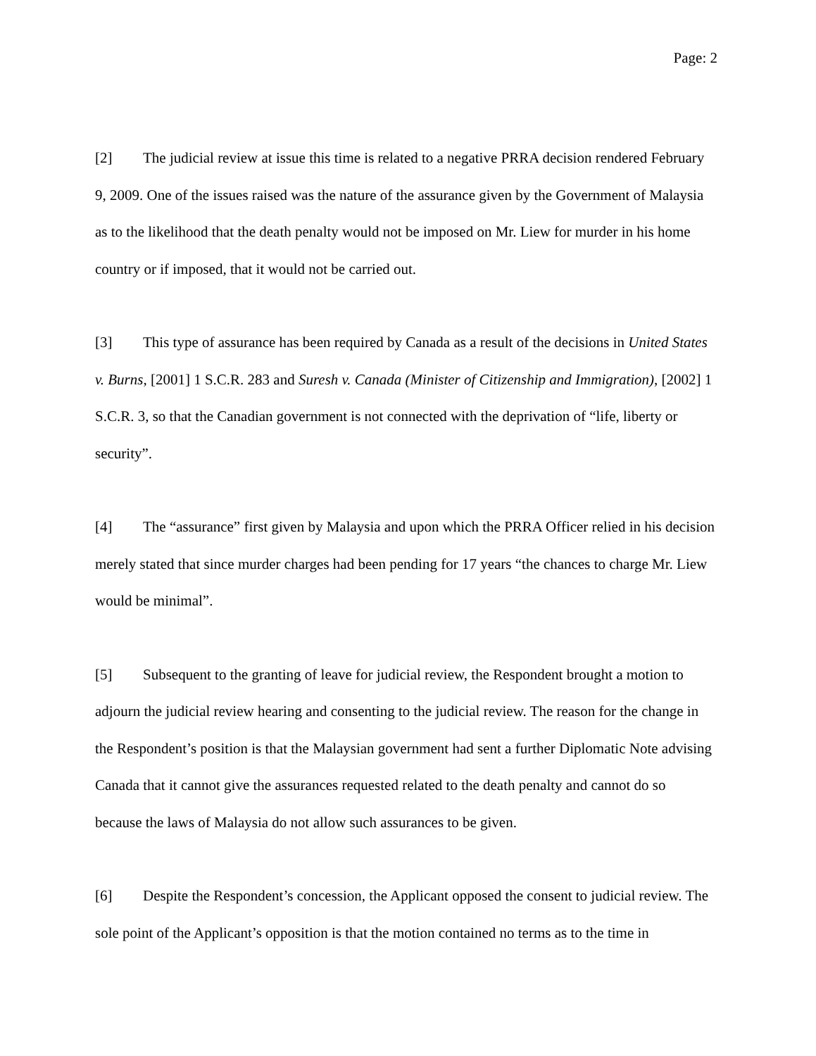Page: 2
[2] The judicial review at issue this time is related to a negative PRRA decision rendered February 9, 2009. One of the issues raised was the nature of the assurance given by the Government of Malaysia as to the likelihood that the death penalty would not be imposed on Mr. Liew for murder in his home country or if imposed, that it would not be carried out.
[3] This type of assurance has been required by Canada as a result of the decisions in United States v. Burns, [2001] 1 S.C.R. 283 and Suresh v. Canada (Minister of Citizenship and Immigration), [2002] 1 S.C.R. 3, so that the Canadian government is not connected with the deprivation of “life, liberty or security”.
[4] The “assurance” first given by Malaysia and upon which the PRRA Officer relied in his decision merely stated that since murder charges had been pending for 17 years “the chances to charge Mr. Liew would be minimal”.
[5] Subsequent to the granting of leave for judicial review, the Respondent brought a motion to adjourn the judicial review hearing and consenting to the judicial review. The reason for the change in the Respondent’s position is that the Malaysian government had sent a further Diplomatic Note advising Canada that it cannot give the assurances requested related to the death penalty and cannot do so because the laws of Malaysia do not allow such assurances to be given.
[6] Despite the Respondent’s concession, the Applicant opposed the consent to judicial review. The sole point of the Applicant’s opposition is that the motion contained no terms as to the time in